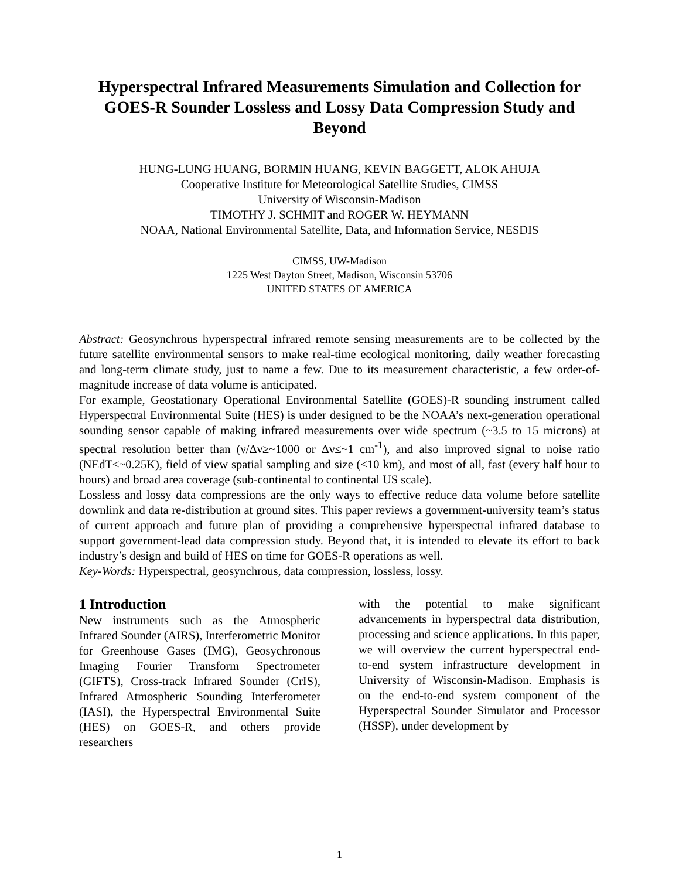Hyperspectral Infrared Measurements Simulation and Collection for GOES-R Sounder Lossless and Lossy Data Compression Study and Beyond
HUNG-LUNG HUANG, BORMIN HUANG, KEVIN BAGGETT, ALOK AHUJA
Cooperative Institute for Meteorological Satellite Studies, CIMSS
University of Wisconsin-Madison
TIMOTHY J. SCHMIT and ROGER W. HEYMANN
NOAA, National Environmental Satellite, Data, and Information Service, NESDIS
CIMSS, UW-Madison
1225 West Dayton Street, Madison, Wisconsin 53706
UNITED STATES OF AMERICA
Abstract: Geosynchrous hyperspectral infrared remote sensing measurements are to be collected by the future satellite environmental sensors to make real-time ecological monitoring, daily weather forecasting and long-term climate study, just to name a few. Due to its measurement characteristic, a few order-of-magnitude increase of data volume is anticipated.
For example, Geostationary Operational Environmental Satellite (GOES)-R sounding instrument called Hyperspectral Environmental Suite (HES) is under designed to be the NOAA’s next-generation operational sounding sensor capable of making infrared measurements over wide spectrum (~3.5 to 15 microns) at spectral resolution better than (ν/Δν≥~1000 or Δν≤~1 cm<sup>-1</sup>), and also improved signal to noise ratio (NEdT≤~0.25K), field of view spatial sampling and size (<10 km), and most of all, fast (every half hour to hours) and broad area coverage (sub-continental to continental US scale).
Lossless and lossy data compressions are the only ways to effective reduce data volume before satellite downlink and data re-distribution at ground sites. This paper reviews a government-university team’s status of current approach and future plan of providing a comprehensive hyperspectral infrared database to support government-lead data compression study. Beyond that, it is intended to elevate its effort to back industry’s design and build of HES on time for GOES-R operations as well.
Key-Words: Hyperspectral, geosynchrous, data compression, lossless, lossy.
1 Introduction
New instruments such as the Atmospheric Infrared Sounder (AIRS), Interferometric Monitor for Greenhouse Gases (IMG), Geosychronous Imaging Fourier Transform Spectrometer (GIFTS), Cross-track Infrared Sounder (CrIS), Infrared Atmospheric Sounding Interferometer (IASI), the Hyperspectral Environmental Suite (HES) on GOES-R, and others provide researchers
with the potential to make significant advancements in hyperspectral data distribution, processing and science applications. In this paper, we will overview the current hyperspectral end-to-end system infrastructure development in University of Wisconsin-Madison. Emphasis is on the end-to-end system component of the Hyperspectral Sounder Simulator and Processor (HSSP), under development by
1